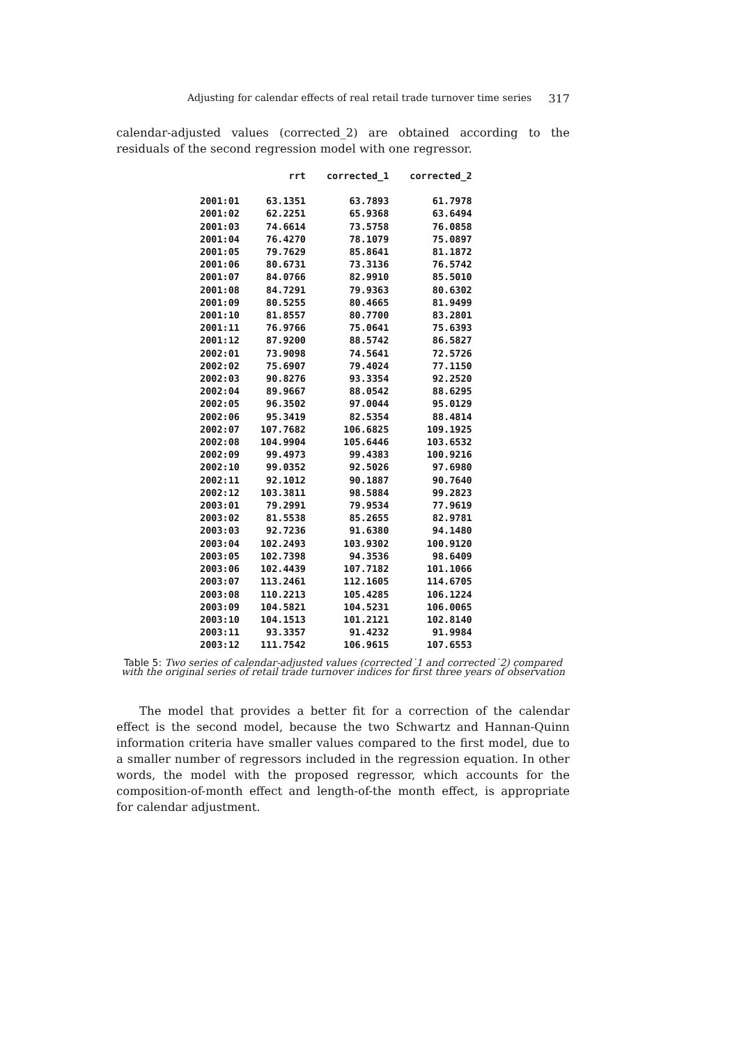Adjusting for calendar effects of real retail trade turnover time series 317
calendar-adjusted values (corrected_2) are obtained according to the residuals of the second regression model with one regressor.
| | rrt | corrected_1 | corrected_2 |
| --- | --- | --- | --- |
| 2001:01 | 63.1351 | 63.7893 | 61.7978 |
| 2001:02 | 62.2251 | 65.9368 | 63.6494 |
| 2001:03 | 74.6614 | 73.5758 | 76.0858 |
| 2001:04 | 76.4270 | 78.1079 | 75.0897 |
| 2001:05 | 79.7629 | 85.8641 | 81.1872 |
| 2001:06 | 80.6731 | 73.3136 | 76.5742 |
| 2001:07 | 84.0766 | 82.9910 | 85.5010 |
| 2001:08 | 84.7291 | 79.9363 | 80.6302 |
| 2001:09 | 80.5255 | 80.4665 | 81.9499 |
| 2001:10 | 81.8557 | 80.7700 | 83.2801 |
| 2001:11 | 76.9766 | 75.0641 | 75.6393 |
| 2001:12 | 87.9200 | 88.5742 | 86.5827 |
| 2002:01 | 73.9098 | 74.5641 | 72.5726 |
| 2002:02 | 75.6907 | 79.4024 | 77.1150 |
| 2002:03 | 90.8276 | 93.3354 | 92.2520 |
| 2002:04 | 89.9667 | 88.0542 | 88.6295 |
| 2002:05 | 96.3502 | 97.0044 | 95.0129 |
| 2002:06 | 95.3419 | 82.5354 | 88.4814 |
| 2002:07 | 107.7682 | 106.6825 | 109.1925 |
| 2002:08 | 104.9904 | 105.6446 | 103.6532 |
| 2002:09 | 99.4973 | 99.4383 | 100.9216 |
| 2002:10 | 99.0352 | 92.5026 | 97.6980 |
| 2002:11 | 92.1012 | 90.1887 | 90.7640 |
| 2002:12 | 103.3811 | 98.5884 | 99.2823 |
| 2003:01 | 79.2991 | 79.9534 | 77.9619 |
| 2003:02 | 81.5538 | 85.2655 | 82.9781 |
| 2003:03 | 92.7236 | 91.6380 | 94.1480 |
| 2003:04 | 102.2493 | 103.9302 | 100.9120 |
| 2003:05 | 102.7398 | 94.3536 | 98.6409 |
| 2003:06 | 102.4439 | 107.7182 | 101.1066 |
| 2003:07 | 113.2461 | 112.1605 | 114.6705 |
| 2003:08 | 110.2213 | 105.4285 | 106.1224 |
| 2003:09 | 104.5821 | 104.5231 | 106.0065 |
| 2003:10 | 104.1513 | 101.2121 | 102.8140 |
| 2003:11 | 93.3357 | 91.4232 | 91.9984 |
| 2003:12 | 111.7542 | 106.9615 | 107.6553 |
Table 5: Two series of calendar-adjusted values (corrected˙1 and corrected˙2) compared with the original series of retail trade turnover indices for first three years of observation
The model that provides a better fit for a correction of the calendar effect is the second model, because the two Schwartz and Hannan-Quinn information criteria have smaller values compared to the first model, due to a smaller number of regressors included in the regression equation. In other words, the model with the proposed regressor, which accounts for the composition-of-month effect and length-of-the month effect, is appropriate for calendar adjustment.